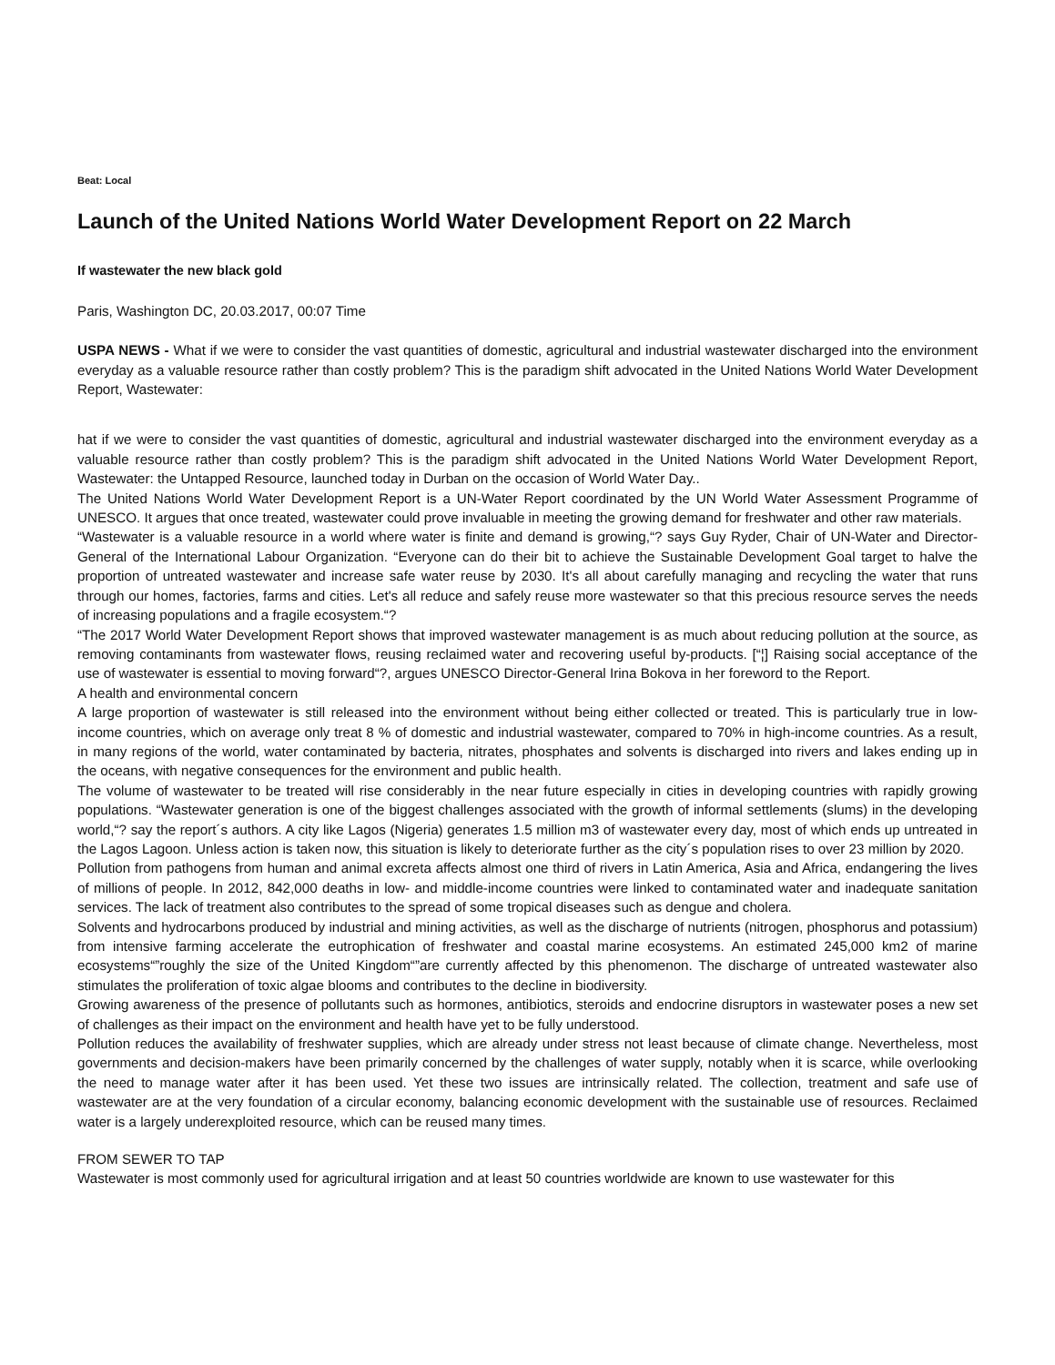Beat: Local
Launch of the United Nations World Water Development Report on 22 March
If wastewater the new black gold
Paris, Washington DC, 20.03.2017, 00:07 Time
USPA NEWS - What if we were to consider the vast quantities of domestic, agricultural and industrial wastewater discharged into the environment everyday as a valuable resource rather than costly problem? This is the paradigm shift advocated in the United Nations World Water Development Report, Wastewater:
hat if we were to consider the vast quantities of domestic, agricultural and industrial wastewater discharged into the environment everyday as a valuable resource rather than costly problem? This is the paradigm shift advocated in the United Nations World Water Development Report, Wastewater: the Untapped Resource, launched today in Durban on the occasion of World Water Day..
The United Nations World Water Development Report is a UN-Water Report coordinated by the UN World Water Assessment Programme of UNESCO. It argues that once treated, wastewater could prove invaluable in meeting the growing demand for freshwater and other raw materials.
“Wastewater is a valuable resource in a world where water is finite and demand is growing,“? says Guy Ryder, Chair of UN-Water and Director-General of the International Labour Organization. “Everyone can do their bit to achieve the Sustainable Development Goal target to halve the proportion of untreated wastewater and increase safe water reuse by 2030. It's all about carefully managing and recycling the water that runs through our homes, factories, farms and cities. Let's all reduce and safely reuse more wastewater so that this precious resource serves the needs of increasing populations and a fragile ecosystem.“?
“The 2017 World Water Development Report shows that improved wastewater management is as much about reducing pollution at the source, as removing contaminants from wastewater flows, reusing reclaimed water and recovering useful by-products. [“¦] Raising social acceptance of the use of wastewater is essential to moving forward“?, argues UNESCO Director-General Irina Bokova in her foreword to the Report.
A health and environmental concern
A large proportion of wastewater is still released into the environment without being either collected or treated. This is particularly true in low-income countries, which on average only treat 8 % of domestic and industrial wastewater, compared to 70% in high-income countries. As a result, in many regions of the world, water contaminated by bacteria, nitrates, phosphates and solvents is discharged into rivers and lakes ending up in the oceans, with negative consequences for the environment and public health.
The volume of wastewater to be treated will rise considerably in the near future especially in cities in developing countries with rapidly growing populations. “Wastewater generation is one of the biggest challenges associated with the growth of informal settlements (slums) in the developing world,“? say the report´s authors. A city like Lagos (Nigeria) generates 1.5 million m3 of wastewater every day, most of which ends up untreated in the Lagos Lagoon. Unless action is taken now, this situation is likely to deteriorate further as the city´s population rises to over 23 million by 2020.
Pollution from pathogens from human and animal excreta affects almost one third of rivers in Latin America, Asia and Africa, endangering the lives of millions of people. In 2012, 842,000 deaths in low- and middle-income countries were linked to contaminated water and inadequate sanitation services. The lack of treatment also contributes to the spread of some tropical diseases such as dengue and cholera.
Solvents and hydrocarbons produced by industrial and mining activities, as well as the discharge of nutrients (nitrogen, phosphorus and potassium) from intensive farming accelerate the eutrophication of freshwater and coastal marine ecosystems. An estimated 245,000 km2 of marine ecosystems“”roughly the size of the United Kingdom“”are currently affected by this phenomenon. The discharge of untreated wastewater also stimulates the proliferation of toxic algae blooms and contributes to the decline in biodiversity.
Growing awareness of the presence of pollutants such as hormones, antibiotics, steroids and endocrine disruptors in wastewater poses a new set of challenges as their impact on the environment and health have yet to be fully understood.
Pollution reduces the availability of freshwater supplies, which are already under stress not least because of climate change. Nevertheless, most governments and decision-makers have been primarily concerned by the challenges of water supply, notably when it is scarce, while overlooking the need to manage water after it has been used. Yet these two issues are intrinsically related. The collection, treatment and safe use of wastewater are at the very foundation of a circular economy, balancing economic development with the sustainable use of resources. Reclaimed water is a largely underexploited resource, which can be reused many times.
FROM SEWER TO TAP
Wastewater is most commonly used for agricultural irrigation and at least 50 countries worldwide are known to use wastewater for this